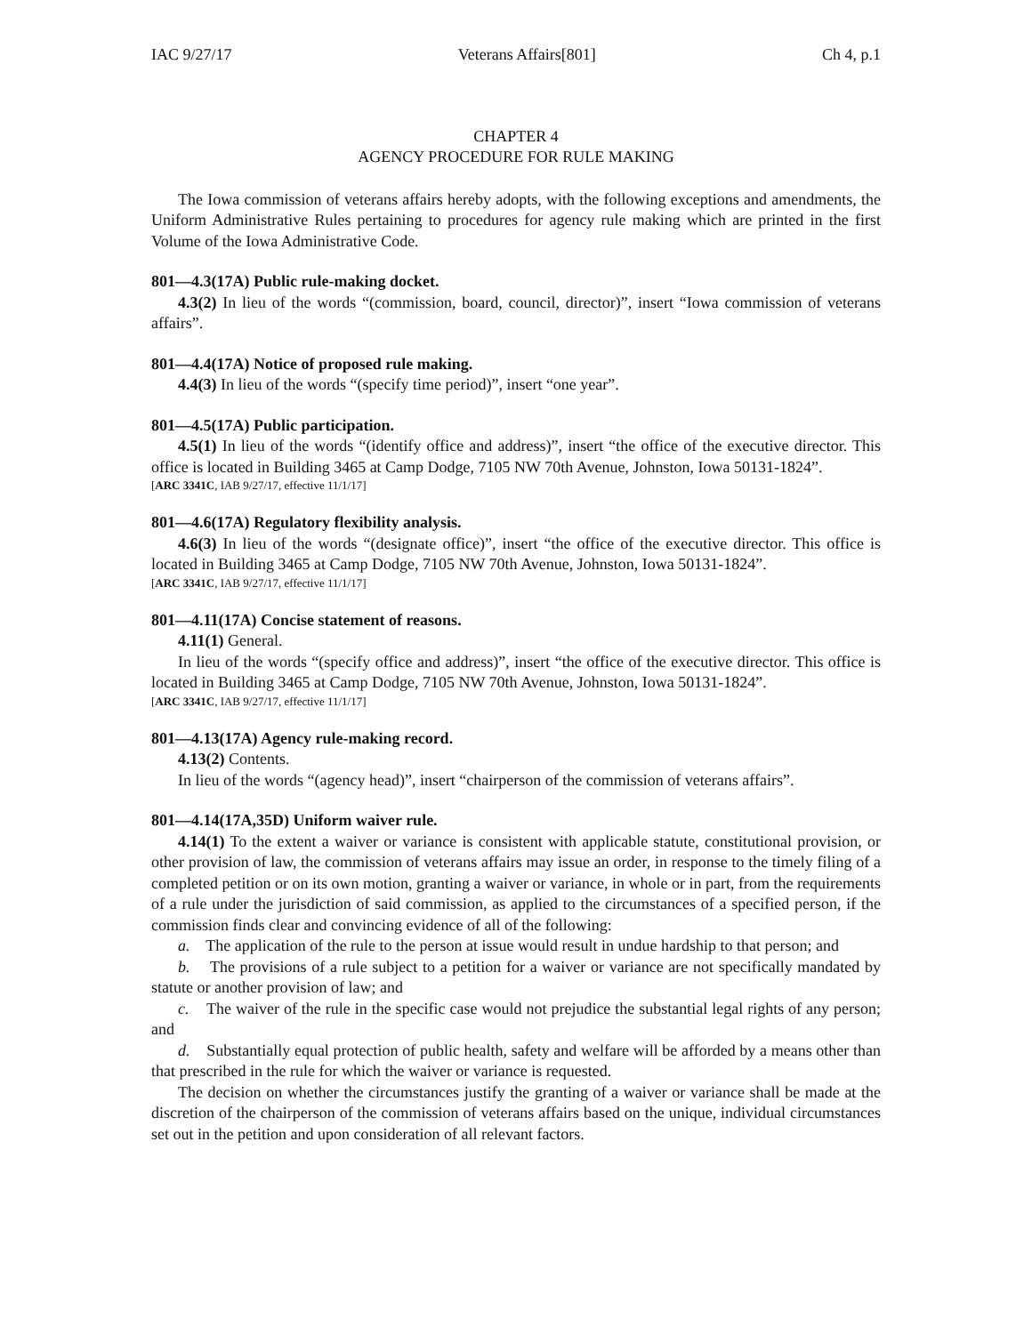IAC 9/27/17 Veterans Affairs[801] Ch 4, p.1
CHAPTER 4
AGENCY PROCEDURE FOR RULE MAKING
The Iowa commission of veterans affairs hereby adopts, with the following exceptions and amendments, the Uniform Administrative Rules pertaining to procedures for agency rule making which are printed in the first Volume of the Iowa Administrative Code.
801—4.3(17A) Public rule-making docket.
4.3(2) In lieu of the words “(commission, board, council, director)”, insert “Iowa commission of veterans affairs”.
801—4.4(17A) Notice of proposed rule making.
4.4(3) In lieu of the words “(specify time period)”, insert “one year”.
801—4.5(17A) Public participation.
4.5(1) In lieu of the words “(identify office and address)”, insert “the office of the executive director. This office is located in Building 3465 at Camp Dodge, 7105 NW 70th Avenue, Johnston, Iowa 50131-1824”.
[ARC 3341C, IAB 9/27/17, effective 11/1/17]
801—4.6(17A) Regulatory flexibility analysis.
4.6(3) In lieu of the words “(designate office)”, insert “the office of the executive director. This office is located in Building 3465 at Camp Dodge, 7105 NW 70th Avenue, Johnston, Iowa 50131-1824”.
[ARC 3341C, IAB 9/27/17, effective 11/1/17]
801—4.11(17A) Concise statement of reasons.
4.11(1) General.
In lieu of the words “(specify office and address)”, insert “the office of the executive director. This office is located in Building 3465 at Camp Dodge, 7105 NW 70th Avenue, Johnston, Iowa 50131-1824”.
[ARC 3341C, IAB 9/27/17, effective 11/1/17]
801—4.13(17A) Agency rule-making record.
4.13(2) Contents.
In lieu of the words “(agency head)”, insert “chairperson of the commission of veterans affairs”.
801—4.14(17A,35D) Uniform waiver rule.
4.14(1) To the extent a waiver or variance is consistent with applicable statute, constitutional provision, or other provision of law, the commission of veterans affairs may issue an order, in response to the timely filing of a completed petition or on its own motion, granting a waiver or variance, in whole or in part, from the requirements of a rule under the jurisdiction of said commission, as applied to the circumstances of a specified person, if the commission finds clear and convincing evidence of all of the following:
a. The application of the rule to the person at issue would result in undue hardship to that person; and
b. The provisions of a rule subject to a petition for a waiver or variance are not specifically mandated by statute or another provision of law; and
c. The waiver of the rule in the specific case would not prejudice the substantial legal rights of any person; and
d. Substantially equal protection of public health, safety and welfare will be afforded by a means other than that prescribed in the rule for which the waiver or variance is requested.
The decision on whether the circumstances justify the granting of a waiver or variance shall be made at the discretion of the chairperson of the commission of veterans affairs based on the unique, individual circumstances set out in the petition and upon consideration of all relevant factors.